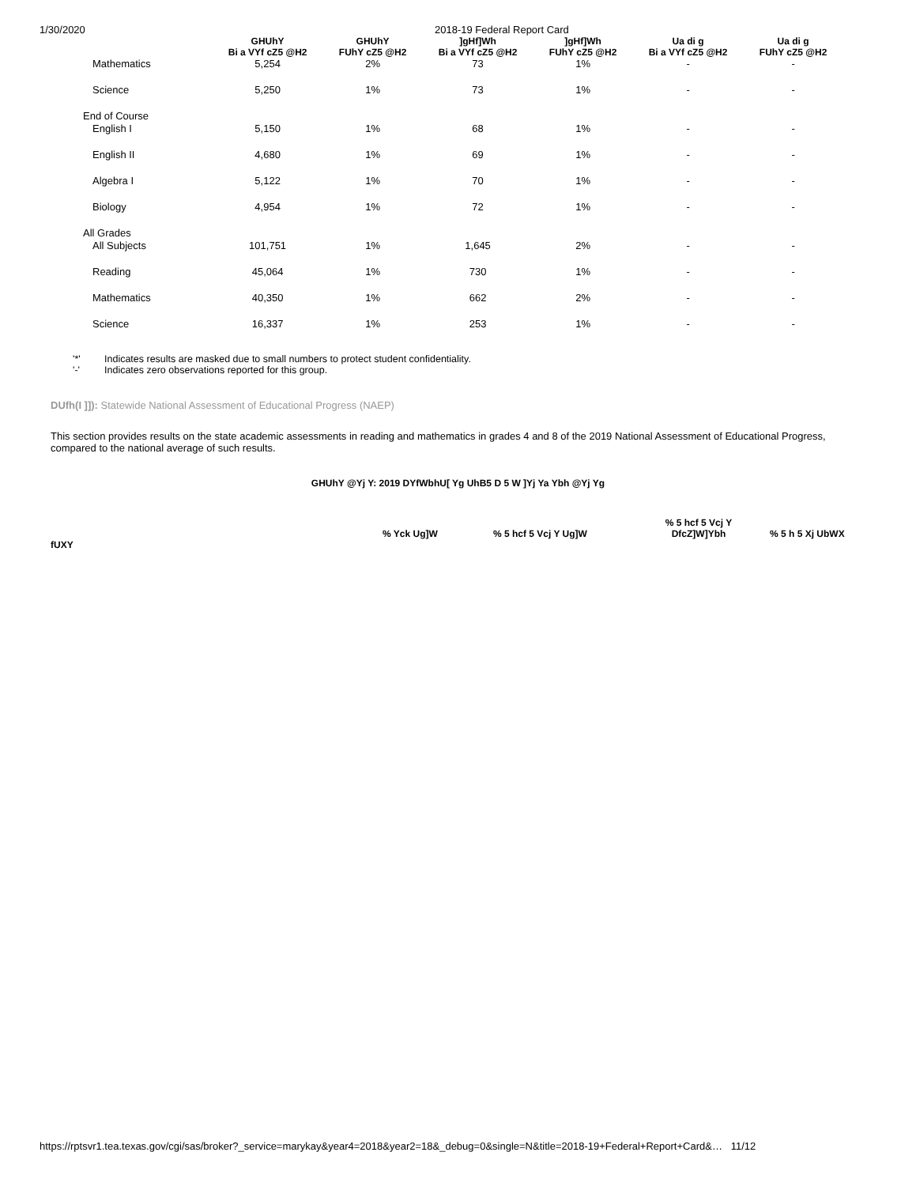1/30/2020 2018-19 Federal Report Card
| | GHUhY Bi a VYf cZ5 @H2 | GHUhY FUhY cZ5 @H2 | ]gHf]Wh Bi a VYf cZ5 @H2 | ]gHf]Wh FUhY cZ5 @H2 | Ua di g Bi a VYf cZ5 @H2 | Ua di g FUhY cZ5 @H2 |
| --- | --- | --- | --- | --- | --- | --- |
| Mathematics | 5,254 | 2% | 73 | 1% | - | - |
| Science | 5,250 | 1% | 73 | 1% | - | - |
| End of Course | | | | | | |
| English I | 5,150 | 1% | 68 | 1% | - | - |
| English II | 4,680 | 1% | 69 | 1% | - | - |
| Algebra I | 5,122 | 1% | 70 | 1% | - | - |
| Biology | 4,954 | 1% | 72 | 1% | - | - |
| All Grades | | | | | | |
| All Subjects | 101,751 | 1% | 1,645 | 2% | - | - |
| Reading | 45,064 | 1% | 730 | 1% | - | - |
| Mathematics | 40,350 | 1% | 662 | 2% | - | - |
| Science | 16,337 | 1% | 253 | 1% | - | - |
'*' Indicates results are masked due to small numbers to protect student confidentiality.
'-' Indicates zero observations reported for this group.
DUfh(I ]]): Statewide National Assessment of Educational Progress (NAEP)
This section provides results on the state academic assessments in reading and mathematics in grades 4 and 8 of the 2019 National Assessment of Educational Progress, compared to the national average of such results.
GHUhY @Yj Y: 2019 DYfWbhU[ Yg UhB5 D 5 W ]Yj Ya Ybh @Yj Yg
fUXY
% Yck Ug]W % 5 hcf 5 Vcj Y Ug]W
% 5 hcf 5 Vcj Y
DfcZ]W]Ybh
% 5 h 5 Xj UbWX
https://rptsvr1.tea.texas.gov/cgi/sas/broker?_service=marykay&year4=2018&year2=18&_debug=0&single=N&title=2018-19+Federal+Report+Card&… 11/12